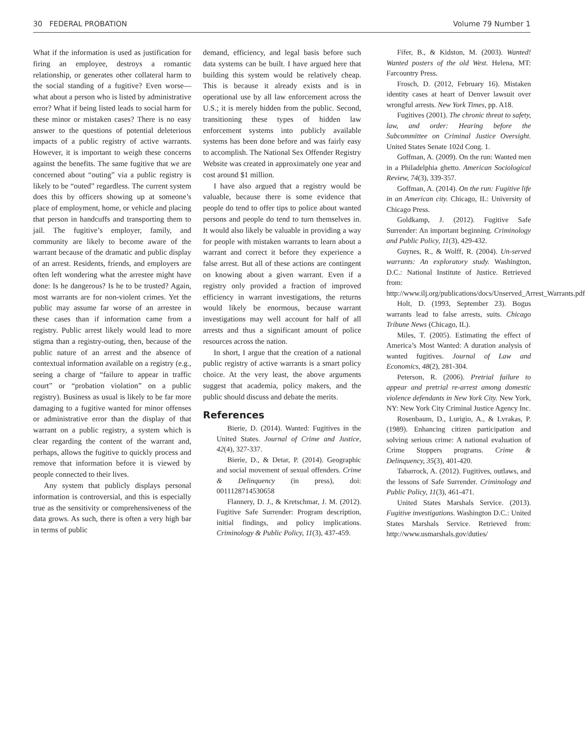30 FEDERAL PROBATION Volume 79 Number 1
What if the information is used as justification for firing an employee, destroys a romantic relationship, or generates other collateral harm to the social standing of a fugitive? Even worse—what about a person who is listed by administrative error? What if being listed leads to social harm for these minor or mistaken cases? There is no easy answer to the questions of potential deleterious impacts of a public registry of active warrants. However, it is important to weigh these concerns against the benefits. The same fugitive that we are concerned about “outing” via a public registry is likely to be “outed” regardless. The current system does this by officers showing up at someone’s place of employment, home, or vehicle and placing that person in handcuffs and transporting them to jail. The fugitive’s employer, family, and community are likely to become aware of the warrant because of the dramatic and public display of an arrest. Residents, friends, and employers are often left wondering what the arrestee might have done: Is he dangerous? Is he to be trusted? Again, most warrants are for non-violent crimes. Yet the public may assume far worse of an arrestee in these cases than if information came from a registry. Public arrest likely would lead to more stigma than a registry-outing, then, because of the public nature of an arrest and the absence of contextual information available on a registry (e.g., seeing a charge of “failure to appear in traffic court” or “probation violation” on a public registry). Business as usual is likely to be far more damaging to a fugitive wanted for minor offenses or administrative error than the display of that warrant on a public registry, a system which is clear regarding the content of the warrant and, perhaps, allows the fugitive to quickly process and remove that information before it is viewed by people connected to their lives.
Any system that publicly displays personal information is controversial, and this is especially true as the sensitivity or comprehensiveness of the data grows. As such, there is often a very high bar in terms of public
demand, efficiency, and legal basis before such data systems can be built. I have argued here that building this system would be relatively cheap. This is because it already exists and is in operational use by all law enforcement across the U.S.; it is merely hidden from the public. Second, transitioning these types of hidden law enforcement systems into publicly available systems has been done before and was fairly easy to accomplish. The National Sex Offender Registry Website was created in approximately one year and cost around $1 million.
I have also argued that a registry would be valuable, because there is some evidence that people do tend to offer tips to police about wanted persons and people do tend to turn themselves in. It would also likely be valuable in providing a way for people with mistaken warrants to learn about a warrant and correct it before they experience a false arrest. But all of these actions are contingent on knowing about a given warrant. Even if a registry only provided a fraction of improved efficiency in warrant investigations, the returns would likely be enormous, because warrant investigations may well account for half of all arrests and thus a significant amount of police resources across the nation.
In short, I argue that the creation of a national public registry of active warrants is a smart policy choice. At the very least, the above arguments suggest that academia, policy makers, and the public should discuss and debate the merits.
References
Bierie, D. (2014). Wanted: Fugitives in the United States. Journal of Crime and Justice, 42(4), 327-337.
Bierie, D., & Detar, P. (2014). Geographic and social movement of sexual offenders. Crime & Delinquency (in press), doi: 0011128714530658
Flannery, D. J., & Kretschmar, J. M. (2012). Fugitive Safe Surrender: Program description, initial findings, and policy implications. Criminology & Public Policy, 11(3), 437-459.
Fifer, B., & Kidston, M. (2003). Wanted! Wanted posters of the old West. Helena, MT: Farcountry Press.
Frosch, D. (2012, February 16). Mistaken identity cases at heart of Denver lawsuit over wrongful arrests. New York Times, pp. A18.
Fugitives (2001). The chronic threat to safety, law, and order: Hearing before the Subcommittee on Criminal Justice Oversight. United States Senate 102d Cong. 1.
Goffman, A. (2009). On the run: Wanted men in a Philadelphia ghetto. American Sociological Review, 74(3), 339-357.
Goffman, A. (2014). On the run: Fugitive life in an American city. Chicago, IL: University of Chicago Press.
Goldkamp, J. (2012). Fugitive Safe Surrender: An important beginning. Criminology and Public Policy, 11(3), 429-432.
Guynes, R., & Wolff, R. (2004). Un-served warrants: An exploratory study. Washington, D.C.: National Institute of Justice. Retrieved from: http://www.ilj.org/publications/docs/Unserved_Arrest_Warrants.pdf
Holt, D. (1993, September 23). Bogus warrants lead to false arrests, suits. Chicago Tribune News (Chicago, IL).
Miles, T. (2005). Estimating the effect of America’s Most Wanted: A duration analysis of wanted fugitives. Journal of Law and Economics, 48(2), 281-304.
Peterson, R. (2006). Pretrial failure to appear and pretrial re-arrest among domestic violence defendants in New York City. New York, NY: New York City Criminal Justice Agency Inc.
Rosenbaum, D., Lurigio, A., & Lvrakas, P. (1989). Enhancing citizen participation and solving serious crime: A national evaluation of Crime Stoppers programs. Crime & Delinquency, 35(3), 401-420.
Tabarrock, A. (2012). Fugitives, outlaws, and the lessons of Safe Surrender. Criminology and Public Policy, 11(3), 461-471.
United States Marshals Service. (2013). Fugitive investigations. Washington D.C.: United States Marshals Service. Retrieved from: http://www.usmarshals.gov/duties/